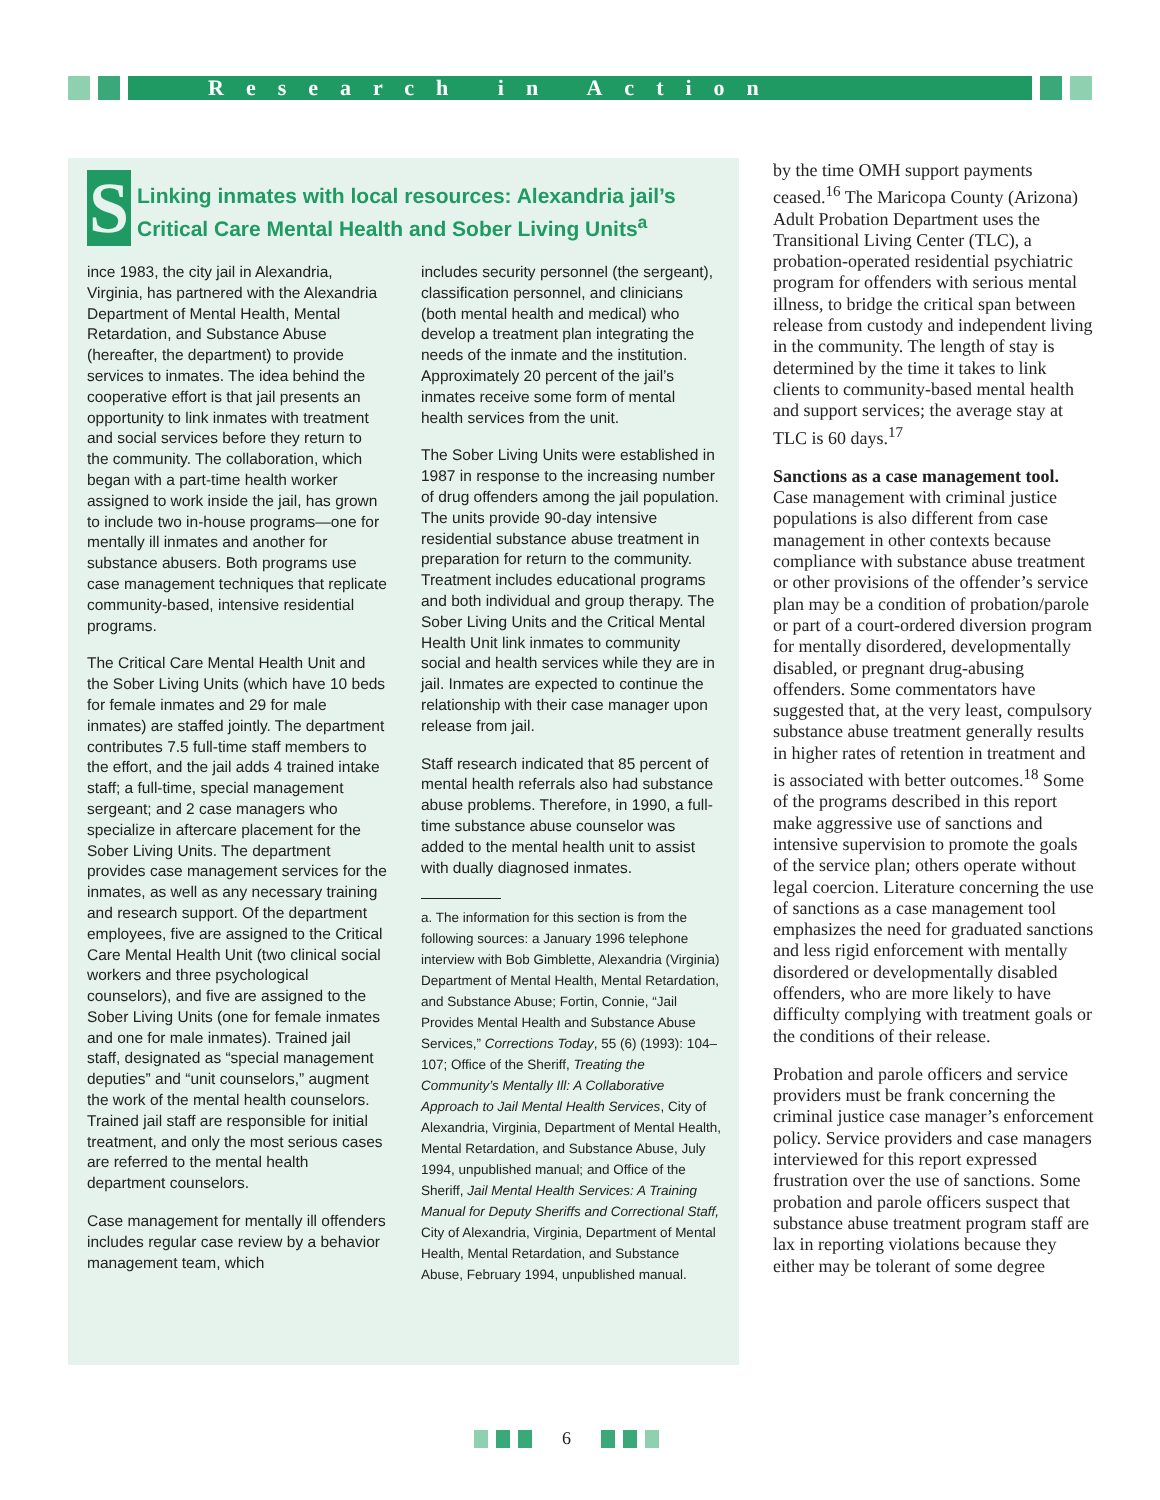Research in Action
Linking inmates with local resources: Alexandria jail’s Critical Care Mental Health and Sober Living Units<sup>a</sup>
Since 1983, the city jail in Alexandria, Virginia, has partnered with the Alexandria Department of Mental Health, Mental Retardation, and Substance Abuse (hereafter, the department) to provide services to inmates. The idea behind the cooperative effort is that jail presents an opportunity to link inmates with treatment and social services before they return to the community. The collaboration, which began with a part-time health worker assigned to work inside the jail, has grown to include two in-house programs—one for mentally ill inmates and another for substance abusers. Both programs use case management techniques that replicate community-based, intensive residential programs.
The Critical Care Mental Health Unit and the Sober Living Units (which have 10 beds for female inmates and 29 for male inmates) are staffed jointly. The department contributes 7.5 full-time staff members to the effort, and the jail adds 4 trained intake staff; a full-time, special management sergeant; and 2 case managers who specialize in aftercare placement for the Sober Living Units. The department provides case management services for the inmates, as well as any necessary training and research support. Of the department employees, five are assigned to the Critical Care Mental Health Unit (two clinical social workers and three psychological counselors), and five are assigned to the Sober Living Units (one for female inmates and one for male inmates). Trained jail staff, designated as “special management deputies” and “unit counselors,” augment the work of the mental health counselors. Trained jail staff are responsible for initial treatment, and only the most serious cases are referred to the mental health department counselors.
Case management for mentally ill offenders includes regular case review by a behavior management team, which
includes security personnel (the sergeant), classification personnel, and clinicians (both mental health and medical) who develop a treatment plan integrating the needs of the inmate and the institution. Approximately 20 percent of the jail’s inmates receive some form of mental health services from the unit.
The Sober Living Units were established in 1987 in response to the increasing number of drug offenders among the jail population. The units provide 90-day intensive residential substance abuse treatment in preparation for return to the community. Treatment includes educational programs and both individual and group therapy. The Sober Living Units and the Critical Mental Health Unit link inmates to community social and health services while they are in jail. Inmates are expected to continue the relationship with their case manager upon release from jail.
Staff research indicated that 85 percent of mental health referrals also had substance abuse problems. Therefore, in 1990, a full-time substance abuse counselor was added to the mental health unit to assist with dually diagnosed inmates.
a. The information for this section is from the following sources: a January 1996 telephone interview with Bob Gimblette, Alexandria (Virginia) Department of Mental Health, Mental Retardation, and Substance Abuse; Fortin, Connie, “Jail Provides Mental Health and Substance Abuse Services,” Corrections Today, 55 (6) (1993): 104–107; Office of the Sheriff, Treating the Community’s Mentally Ill: A Collaborative Approach to Jail Mental Health Services, City of Alexandria, Virginia, Department of Mental Health, Mental Retardation, and Substance Abuse, July 1994, unpublished manual; and Office of the Sheriff, Jail Mental Health Services: A Training Manual for Deputy Sheriffs and Correctional Staff, City of Alexandria, Virginia, Department of Mental Health, Mental Retardation, and Substance Abuse, February 1994, unpublished manual.
by the time OMH support payments ceased.<sup>16</sup> The Maricopa County (Arizona) Adult Probation Department uses the Transitional Living Center (TLC), a probation-operated residential psychiatric program for offenders with serious mental illness, to bridge the critical span between release from custody and independent living in the community. The length of stay is determined by the time it takes to link clients to community-based mental health and support services; the average stay at TLC is 60 days.<sup>17</sup>
Sanctions as a case management tool. Case management with criminal justice populations is also different from case management in other contexts because compliance with substance abuse treatment or other provisions of the offender’s service plan may be a condition of probation/parole or part of a court-ordered diversion program for mentally disordered, developmentally disabled, or pregnant drug-abusing offenders. Some commentators have suggested that, at the very least, compulsory substance abuse treatment generally results in higher rates of retention in treatment and is associated with better outcomes.<sup>18</sup> Some of the programs described in this report make aggressive use of sanctions and intensive supervision to promote the goals of the service plan; others operate without legal coercion. Literature concerning the use of sanctions as a case management tool emphasizes the need for graduated sanctions and less rigid enforcement with mentally disordered or developmentally disabled offenders, who are more likely to have difficulty complying with treatment goals or the conditions of their release.
Probation and parole officers and service providers must be frank concerning the criminal justice case manager’s enforcement policy. Service providers and case managers interviewed for this report expressed frustration over the use of sanctions. Some probation and parole officers suspect that substance abuse treatment program staff are lax in reporting violations because they either may be tolerant of some degree
6